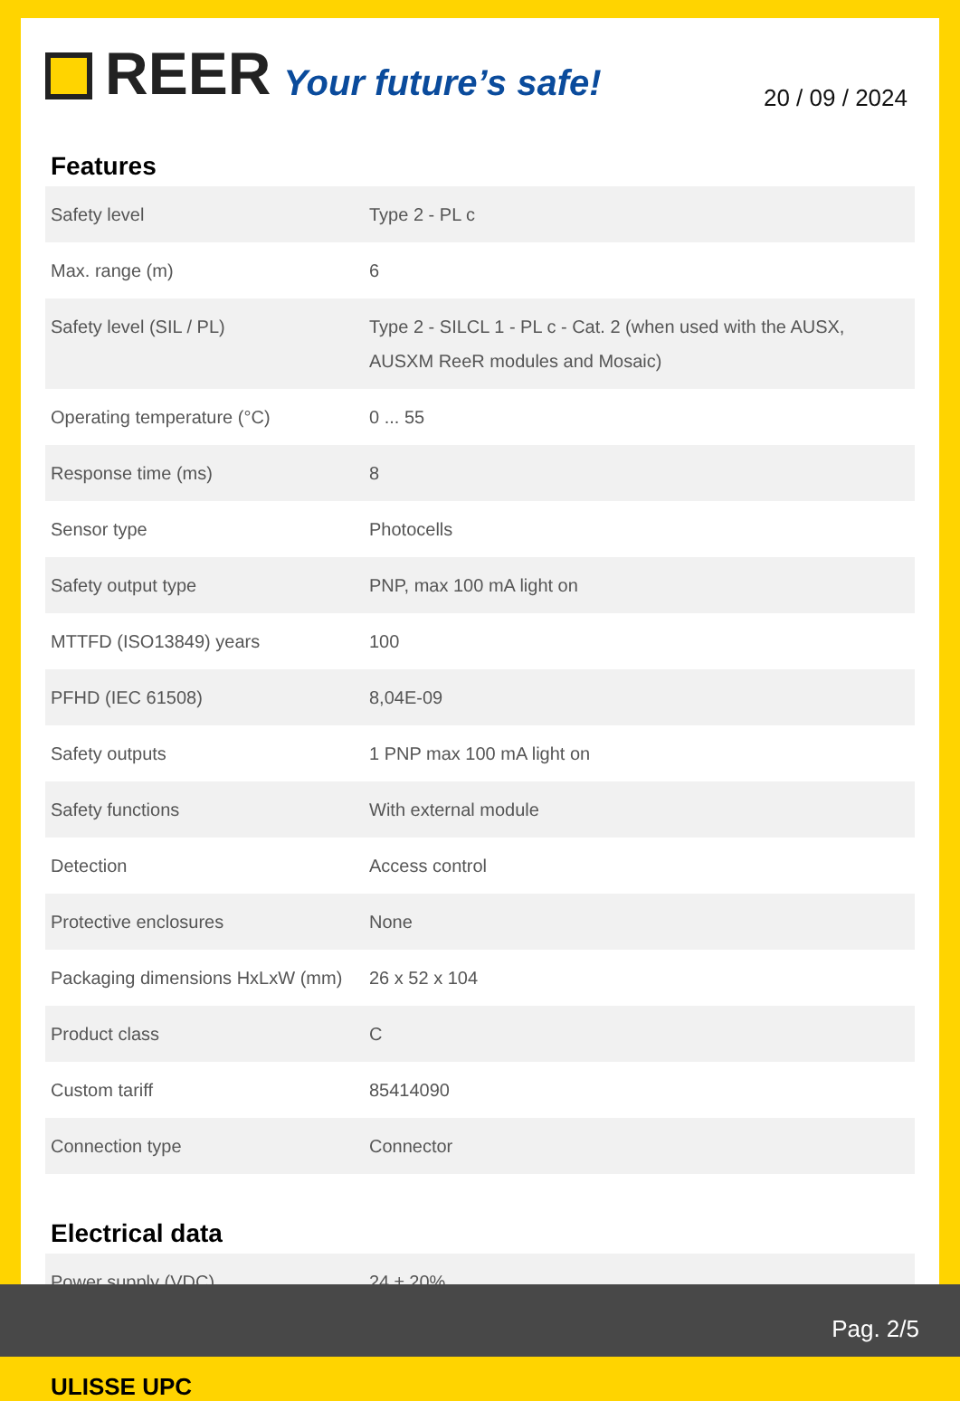REER Your future’s safe!
20 / 09 / 2024
Features
| Safety level | Type 2 - PL c |
| Max. range (m) | 6 |
| Safety level (SIL / PL) | Type 2 - SILCL 1 - PL c - Cat. 2 (when used with the AUSX, AUSXM ReeR modules and Mosaic) |
| Operating temperature (°C) | 0 ... 55 |
| Response time (ms) | 8 |
| Sensor type | Photocells |
| Safety output type | PNP, max 100 mA light on |
| MTTFD (ISO13849) years | 100 |
| PFHD (IEC 61508) | 8,04E-09 |
| Safety outputs | 1 PNP max 100 mA light on |
| Safety functions | With external module |
| Detection | Access control |
| Protective enclosures | None |
| Packaging dimensions HxLxW (mm) | 26 x 52 x 104 |
| Product class | C |
| Custom tariff | 85414090 |
| Connection type | Connector |
Electrical data
| Power supply (VDC) | 24 ± 20% |
ULISSE UPC
Pag. 2/5